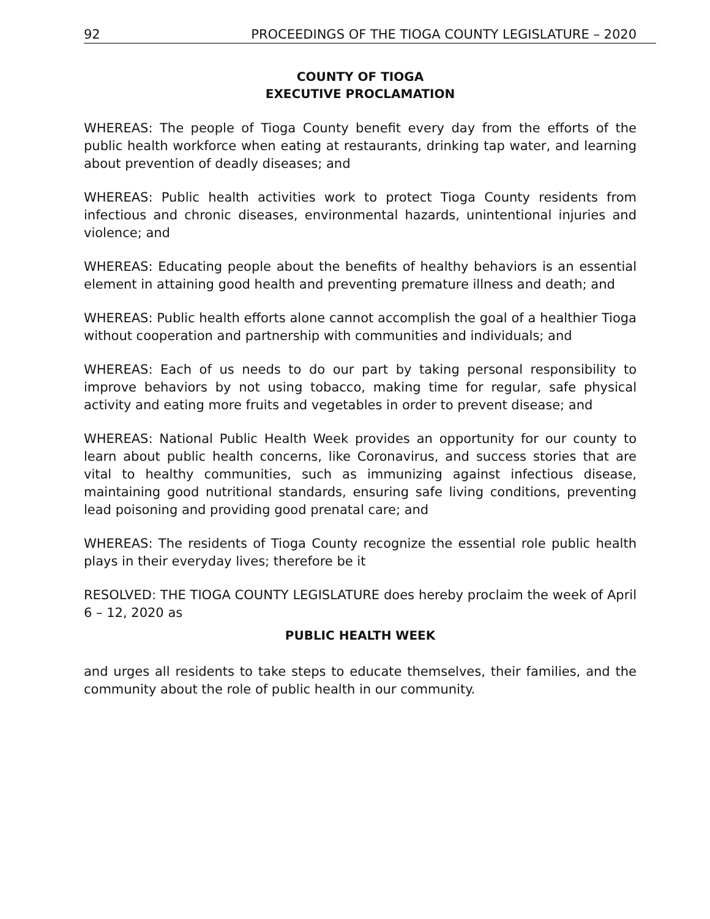92 PROCEEDINGS OF THE TIOGA COUNTY LEGISLATURE – 2020
COUNTY OF TIOGA
EXECUTIVE PROCLAMATION
WHEREAS: The people of Tioga County benefit every day from the efforts of the public health workforce when eating at restaurants, drinking tap water, and learning about prevention of deadly diseases; and
WHEREAS: Public health activities work to protect Tioga County residents from infectious and chronic diseases, environmental hazards, unintentional injuries and violence; and
WHEREAS: Educating people about the benefits of healthy behaviors is an essential element in attaining good health and preventing premature illness and death; and
WHEREAS: Public health efforts alone cannot accomplish the goal of a healthier Tioga without cooperation and partnership with communities and individuals; and
WHEREAS: Each of us needs to do our part by taking personal responsibility to improve behaviors by not using tobacco, making time for regular, safe physical activity and eating more fruits and vegetables in order to prevent disease; and
WHEREAS: National Public Health Week provides an opportunity for our county to learn about public health concerns, like Coronavirus, and success stories that are vital to healthy communities, such as immunizing against infectious disease, maintaining good nutritional standards, ensuring safe living conditions, preventing lead poisoning and providing good prenatal care; and
WHEREAS: The residents of Tioga County recognize the essential role public health plays in their everyday lives; therefore be it
RESOLVED: THE TIOGA COUNTY LEGISLATURE does hereby proclaim the week of April 6 – 12, 2020 as
PUBLIC HEALTH WEEK
and urges all residents to take steps to educate themselves, their families, and the community about the role of public health in our community.